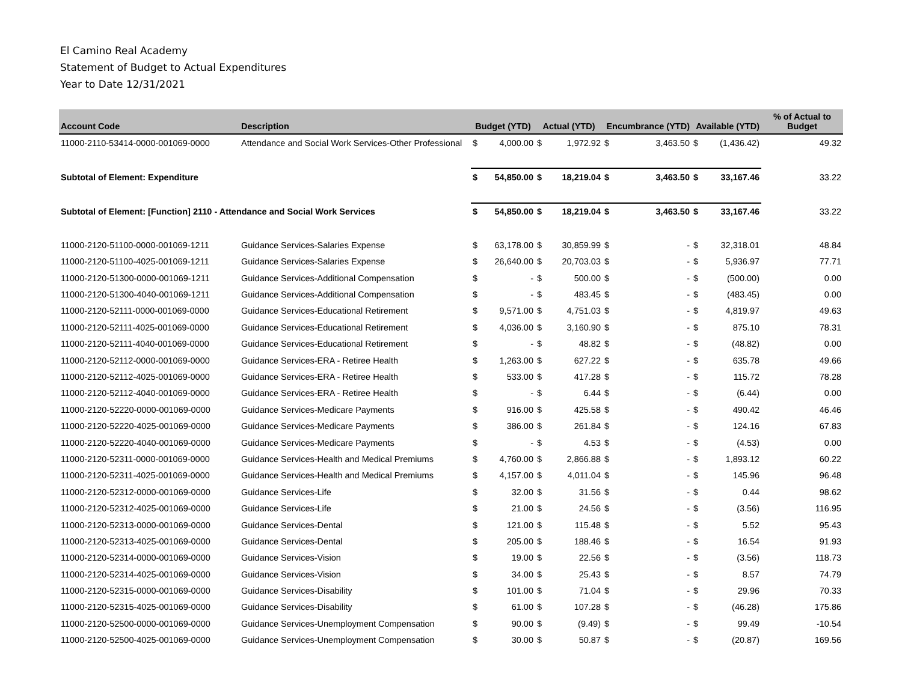El Camino Real Academy
Statement of Budget to Actual Expenditures
Year to Date 12/31/2021
| Account Code | Description | Budget (YTD) | | Actual (YTD) | | Encumbrance (YTD) | | Available (YTD) | | % of Actual to Budget |
| --- | --- | --- | --- | --- | --- | --- | --- | --- | --- | --- |
| 11000-2110-53414-0000-001069-0000 | Attendance and Social Work Services-Other Professional | $ | 4,000.00 | $ | 1,972.92 | $ | 3,463.50 | $ | (1,436.42) | 49.32 |
| Subtotal of Element: Expenditure | | $ | 54,850.00 | $ | 18,219.04 | $ | 3,463.50 | $ | 33,167.46 | 33.22 |
| Subtotal of Element: [Function] 2110 - Attendance and Social Work Services | | $ | 54,850.00 | $ | 18,219.04 | $ | 3,463.50 | $ | 33,167.46 | 33.22 |
| 11000-2120-51100-0000-001069-1211 | Guidance Services-Salaries Expense | $ | 63,178.00 | $ | 30,859.99 | $ | - | $ | 32,318.01 | 48.84 |
| 11000-2120-51100-4025-001069-1211 | Guidance Services-Salaries Expense | $ | 26,640.00 | $ | 20,703.03 | $ | - | $ | 5,936.97 | 77.71 |
| 11000-2120-51300-0000-001069-1211 | Guidance Services-Additional Compensation | $ | - | $ | 500.00 | $ | - | $ | (500.00) | 0.00 |
| 11000-2120-51300-4040-001069-1211 | Guidance Services-Additional Compensation | $ | - | $ | 483.45 | $ | - | $ | (483.45) | 0.00 |
| 11000-2120-52111-0000-001069-0000 | Guidance Services-Educational Retirement | $ | 9,571.00 | $ | 4,751.03 | $ | - | $ | 4,819.97 | 49.63 |
| 11000-2120-52111-4025-001069-0000 | Guidance Services-Educational Retirement | $ | 4,036.00 | $ | 3,160.90 | $ | - | $ | 875.10 | 78.31 |
| 11000-2120-52111-4040-001069-0000 | Guidance Services-Educational Retirement | $ | - | $ | 48.82 | $ | - | $ | (48.82) | 0.00 |
| 11000-2120-52112-0000-001069-0000 | Guidance Services-ERA - Retiree Health | $ | 1,263.00 | $ | 627.22 | $ | - | $ | 635.78 | 49.66 |
| 11000-2120-52112-4025-001069-0000 | Guidance Services-ERA - Retiree Health | $ | 533.00 | $ | 417.28 | $ | - | $ | 115.72 | 78.28 |
| 11000-2120-52112-4040-001069-0000 | Guidance Services-ERA - Retiree Health | $ | - | $ | 6.44 | $ | - | $ | (6.44) | 0.00 |
| 11000-2120-52220-0000-001069-0000 | Guidance Services-Medicare Payments | $ | 916.00 | $ | 425.58 | $ | - | $ | 490.42 | 46.46 |
| 11000-2120-52220-4025-001069-0000 | Guidance Services-Medicare Payments | $ | 386.00 | $ | 261.84 | $ | - | $ | 124.16 | 67.83 |
| 11000-2120-52220-4040-001069-0000 | Guidance Services-Medicare Payments | $ | - | $ | 4.53 | $ | - | $ | (4.53) | 0.00 |
| 11000-2120-52311-0000-001069-0000 | Guidance Services-Health and Medical Premiums | $ | 4,760.00 | $ | 2,866.88 | $ | - | $ | 1,893.12 | 60.22 |
| 11000-2120-52311-4025-001069-0000 | Guidance Services-Health and Medical Premiums | $ | 4,157.00 | $ | 4,011.04 | $ | - | $ | 145.96 | 96.48 |
| 11000-2120-52312-0000-001069-0000 | Guidance Services-Life | $ | 32.00 | $ | 31.56 | $ | - | $ | 0.44 | 98.62 |
| 11000-2120-52312-4025-001069-0000 | Guidance Services-Life | $ | 21.00 | $ | 24.56 | $ | - | $ | (3.56) | 116.95 |
| 11000-2120-52313-0000-001069-0000 | Guidance Services-Dental | $ | 121.00 | $ | 115.48 | $ | - | $ | 5.52 | 95.43 |
| 11000-2120-52313-4025-001069-0000 | Guidance Services-Dental | $ | 205.00 | $ | 188.46 | $ | - | $ | 16.54 | 91.93 |
| 11000-2120-52314-0000-001069-0000 | Guidance Services-Vision | $ | 19.00 | $ | 22.56 | $ | - | $ | (3.56) | 118.73 |
| 11000-2120-52314-4025-001069-0000 | Guidance Services-Vision | $ | 34.00 | $ | 25.43 | $ | - | $ | 8.57 | 74.79 |
| 11000-2120-52315-0000-001069-0000 | Guidance Services-Disability | $ | 101.00 | $ | 71.04 | $ | - | $ | 29.96 | 70.33 |
| 11000-2120-52315-4025-001069-0000 | Guidance Services-Disability | $ | 61.00 | $ | 107.28 | $ | - | $ | (46.28) | 175.86 |
| 11000-2120-52500-0000-001069-0000 | Guidance Services-Unemployment Compensation | $ | 90.00 | $ | (9.49) | $ | - | $ | 99.49 | -10.54 |
| 11000-2120-52500-4025-001069-0000 | Guidance Services-Unemployment Compensation | $ | 30.00 | $ | 50.87 | $ | - | $ | (20.87) | 169.56 |